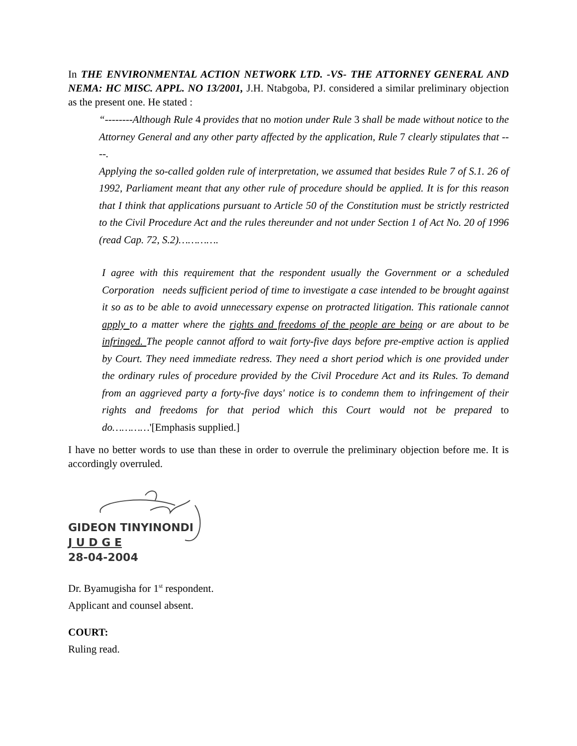In THE ENVIRONMENTAL ACTION NETWORK LTD. -VS- THE ATTORNEY GENERAL AND NEMA: HC MISC. APPL. NO 13/2001, J.H. Ntabgoba, PJ. considered a similar preliminary objection as the present one. He stated :
“--------Although Rule 4 provides that no motion under Rule 3 shall be made without notice to the Attorney General and any other party affected by the application, Rule 7 clearly stipulates that ----.
Applying the so-called golden rule of interpretation, we assumed that besides Rule 7 of S.1. 26 of 1992, Parliament meant that any other rule of procedure should be applied. It is for this reason that I think that applications pursuant to Article 50 of the Constitution must be strictly restricted to the Civil Procedure Act and the rules thereunder and not under Section 1 of Act No. 20 of 1996 (read Cap. 72, S.2)………….
I agree with this requirement that the respondent usually the Government or a scheduled Corporation needs sufficient period of time to investigate a case intended to be brought against it so as to be able to avoid unnecessary expense on protracted litigation. This rationale cannot apply to a matter where the rights and freedoms of the people are being or are about to be infringed. The people cannot afford to wait forty-five days before pre-emptive action is applied by Court. They need immediate redress. They need a short period which is one provided under the ordinary rules of procedure provided by the Civil Procedure Act and its Rules. To demand from an aggrieved party a forty-five days' notice is to condemn them to infringement of their rights and freedoms for that period which this Court would not be prepared to do…………'[Emphasis supplied.]
I have no better words to use than these in order to overrule the preliminary objection before me. It is accordingly overruled.
GIDEON TINYINONDI
J U D G E
28-04-2004
Dr. Byamugisha for 1<sup>st</sup> respondent.
Applicant and counsel absent.
COURT:
Ruling read.